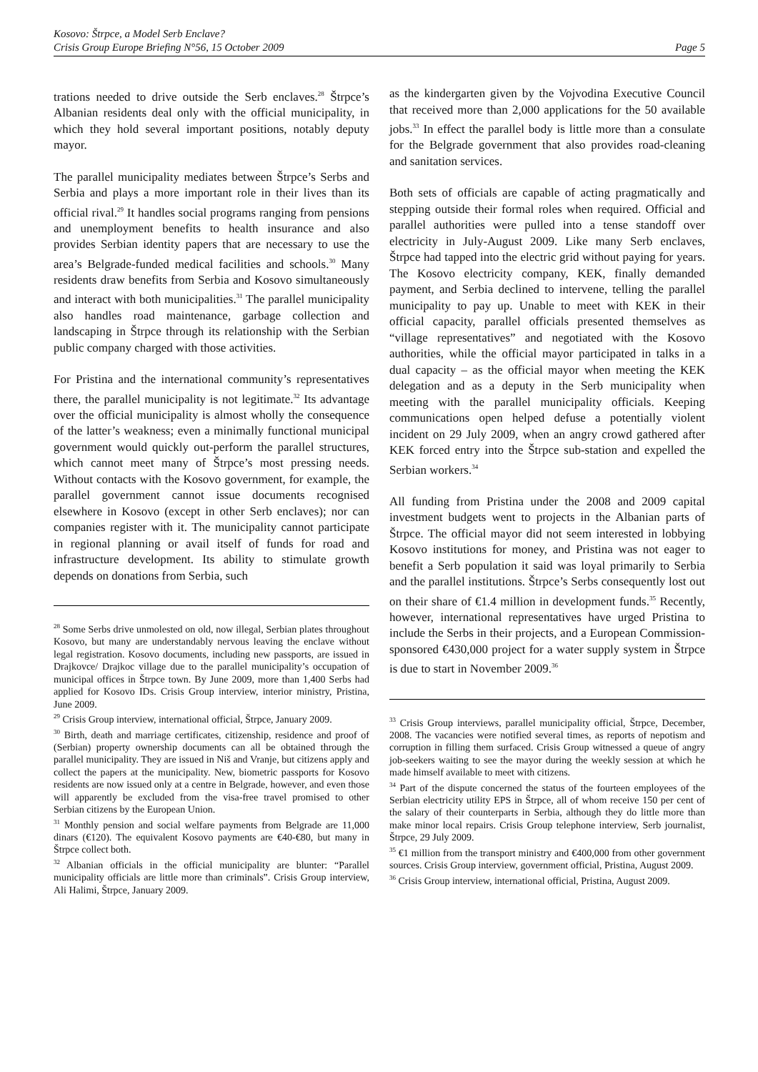Kosovo: Štrpce, a Model Serb Enclave?
Crisis Group Europe Briefing N°56, 15 October 2009 Page 5
trations needed to drive outside the Serb enclaves.<sup>28</sup> Štrpce’s Albanian residents deal only with the official municipality, in which they hold several important positions, notably deputy mayor.
The parallel municipality mediates between Štrpce’s Serbs and Serbia and plays a more important role in their lives than its official rival.<sup>29</sup> It handles social programs ranging from pensions and unemployment benefits to health insurance and also provides Serbian identity papers that are necessary to use the area’s Belgrade-funded medical facilities and schools.<sup>30</sup> Many residents draw benefits from Serbia and Kosovo simultaneously and interact with both municipalities.<sup>31</sup> The parallel municipality also handles road maintenance, garbage collection and landscaping in Štrpce through its relationship with the Serbian public company charged with those activities.
For Pristina and the international community’s representatives there, the parallel municipality is not legitimate.<sup>32</sup> Its advantage over the official municipality is almost wholly the consequence of the latter’s weakness; even a minimally functional municipal government would quickly out-perform the parallel structures, which cannot meet many of Štrpce’s most pressing needs. Without contacts with the Kosovo government, for example, the parallel government cannot issue documents recognised elsewhere in Kosovo (except in other Serb enclaves); nor can companies register with it. The municipality cannot participate in regional planning or avail itself of funds for road and infrastructure development. Its ability to stimulate growth depends on donations from Serbia, such
<sup>28</sup> Some Serbs drive unmolested on old, now illegal, Serbian plates throughout Kosovo, but many are understandably nervous leaving the enclave without legal registration. Kosovo documents, including new passports, are issued in Drajkovce/ Drajkoc village due to the parallel municipality’s occupation of municipal offices in Štrpce town. By June 2009, more than 1,400 Serbs had applied for Kosovo IDs. Crisis Group interview, interior ministry, Pristina, June 2009.
<sup>29</sup> Crisis Group interview, international official, Štrpce, January 2009.
<sup>30</sup> Birth, death and marriage certificates, citizenship, residence and proof of (Serbian) property ownership documents can all be obtained through the parallel municipality. They are issued in Niš and Vranje, but citizens apply and collect the papers at the municipality. New, biometric passports for Kosovo residents are now issued only at a centre in Belgrade, however, and even those will apparently be excluded from the visa-free travel promised to other Serbian citizens by the European Union.
<sup>31</sup> Monthly pension and social welfare payments from Belgrade are 11,000 dinars (€120). The equivalent Kosovo payments are €40-€80, but many in Štrpce collect both.
<sup>32</sup> Albanian officials in the official municipality are blunter: “Parallel municipality officials are little more than criminals”. Crisis Group interview, Ali Halimi, Štrpce, January 2009.
as the kindergarten given by the Vojvodina Executive Council that received more than 2,000 applications for the 50 available jobs.<sup>33</sup> In effect the parallel body is little more than a consulate for the Belgrade government that also provides road-cleaning and sanitation services.
Both sets of officials are capable of acting pragmatically and stepping outside their formal roles when required. Official and parallel authorities were pulled into a tense standoff over electricity in July-August 2009. Like many Serb enclaves, Štrpce had tapped into the electric grid without paying for years. The Kosovo electricity company, KEK, finally demanded payment, and Serbia declined to intervene, telling the parallel municipality to pay up. Unable to meet with KEK in their official capacity, parallel officials presented themselves as “village representatives” and negotiated with the Kosovo authorities, while the official mayor participated in talks in a dual capacity – as the official mayor when meeting the KEK delegation and as a deputy in the Serb municipality when meeting with the parallel municipality officials. Keeping communications open helped defuse a potentially violent incident on 29 July 2009, when an angry crowd gathered after KEK forced entry into the Štrpce sub-station and expelled the Serbian workers.<sup>34</sup>
All funding from Pristina under the 2008 and 2009 capital investment budgets went to projects in the Albanian parts of Štrpce. The official mayor did not seem interested in lobbying Kosovo institutions for money, and Pristina was not eager to benefit a Serb population it said was loyal primarily to Serbia and the parallel institutions. Štrpce’s Serbs consequently lost out on their share of €1.4 million in development funds.<sup>35</sup> Recently, however, international representatives have urged Pristina to include the Serbs in their projects, and a European Commission-sponsored €430,000 project for a water supply system in Štrpce is due to start in November 2009.<sup>36</sup>
<sup>33</sup> Crisis Group interviews, parallel municipality official, Štrpce, December, 2008. The vacancies were notified several times, as reports of nepotism and corruption in filling them surfaced. Crisis Group witnessed a queue of angry job-seekers waiting to see the mayor during the weekly session at which he made himself available to meet with citizens.
<sup>34</sup> Part of the dispute concerned the status of the fourteen employees of the Serbian electricity utility EPS in Štrpce, all of whom receive 150 per cent of the salary of their counterparts in Serbia, although they do little more than make minor local repairs. Crisis Group telephone interview, Serb journalist, Štrpce, 29 July 2009.
<sup>35</sup> €1 million from the transport ministry and €400,000 from other government sources. Crisis Group interview, government official, Pristina, August 2009.
<sup>36</sup> Crisis Group interview, international official, Pristina, August 2009.